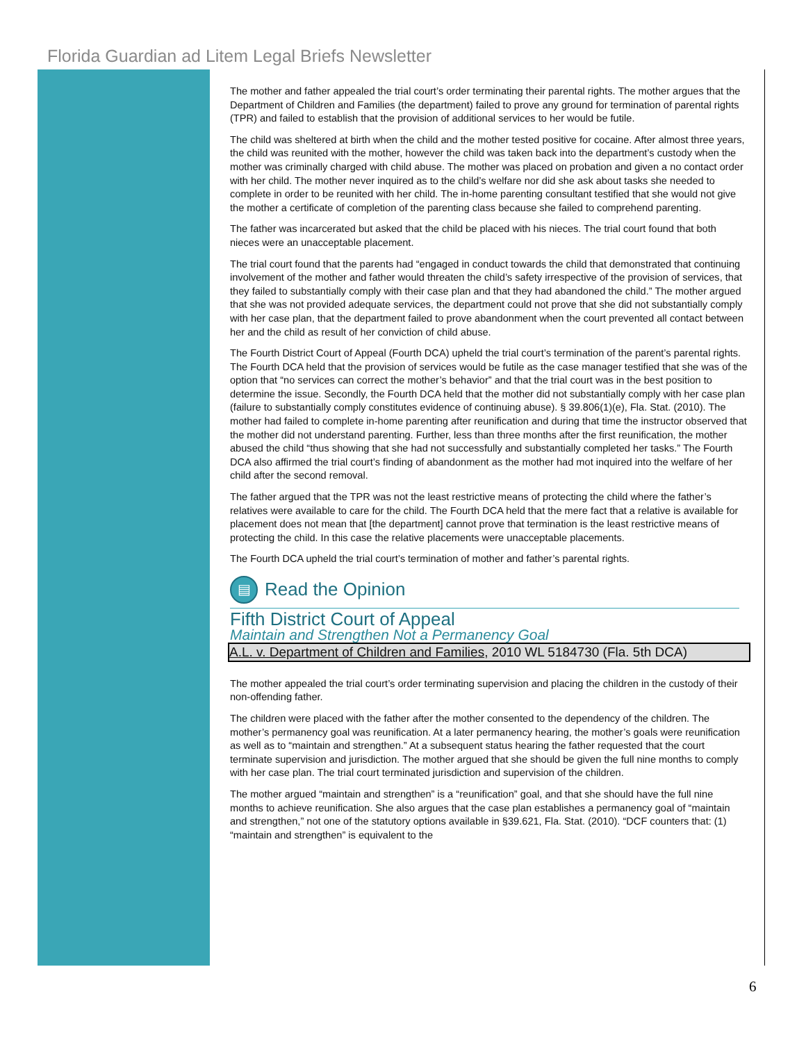Florida Guardian ad Litem Legal Briefs Newsletter
The mother and father appealed the trial court’s order terminating their parental rights. The mother argues that the Department of Children and Families (the department) failed to prove any ground for termination of parental rights (TPR) and failed to establish that the provision of additional services to her would be futile.
The child was sheltered at birth when the child and the mother tested positive for cocaine. After almost three years, the child was reunited with the mother, however the child was taken back into the department’s custody when the mother was criminally charged with child abuse. The mother was placed on probation and given a no contact order with her child. The mother never inquired as to the child’s welfare nor did she ask about tasks she needed to complete in order to be reunited with her child. The in-home parenting consultant testified that she would not give the mother a certificate of completion of the parenting class because she failed to comprehend parenting.
The father was incarcerated but asked that the child be placed with his nieces. The trial court found that both nieces were an unacceptable placement.
The trial court found that the parents had “engaged in conduct towards the child that demonstrated that continuing involvement of the mother and father would threaten the child’s safety irrespective of the provision of services, that they failed to substantially comply with their case plan and that they had abandoned the child.” The mother argued that she was not provided adequate services, the department could not prove that she did not substantially comply with her case plan, that the department failed to prove abandonment when the court prevented all contact between her and the child as result of her conviction of child abuse.
The Fourth District Court of Appeal (Fourth DCA) upheld the trial court’s termination of the parent’s parental rights. The Fourth DCA held that the provision of services would be futile as the case manager testified that she was of the option that “no services can correct the mother’s behavior” and that the trial court was in the best position to determine the issue. Secondly, the Fourth DCA held that the mother did not substantially comply with her case plan (failure to substantially comply constitutes evidence of continuing abuse). § 39.806(1)(e), Fla. Stat. (2010). The mother had failed to complete in-home parenting after reunification and during that time the instructor observed that the mother did not understand parenting. Further, less than three months after the first reunification, the mother abused the child “thus showing that she had not successfully and substantially completed her tasks.” The Fourth DCA also affirmed the trial court’s finding of abandonment as the mother had mot inquired into the welfare of her child after the second removal.
The father argued that the TPR was not the least restrictive means of protecting the child where the father’s relatives were available to care for the child. The Fourth DCA held that the mere fact that a relative is available for placement does not mean that [the department] cannot prove that termination is the least restrictive means of protecting the child. In this case the relative placements were unacceptable placements.
The Fourth DCA upheld the trial court’s termination of mother and father’s parental rights.
▤ Read the Opinion
Fifth District Court of Appeal
Maintain and Strengthen Not a Permanency Goal
A.L. v. Department of Children and Families, 2010 WL 5184730 (Fla. 5th DCA)
The mother appealed the trial court’s order terminating supervision and placing the children in the custody of their non-offending father.
The children were placed with the father after the mother consented to the dependency of the children. The mother’s permanency goal was reunification. At a later permanency hearing, the mother’s goals were reunification as well as to “maintain and strengthen.” At a subsequent status hearing the father requested that the court terminate supervision and jurisdiction. The mother argued that she should be given the full nine months to comply with her case plan. The trial court terminated jurisdiction and supervision of the children.
The mother argued “maintain and strengthen” is a “reunification” goal, and that she should have the full nine months to achieve reunification. She also argues that the case plan establishes a permanency goal of “maintain and strengthen,” not one of the statutory options available in §39.621, Fla. Stat. (2010). “DCF counters that: (1) “maintain and strengthen” is equivalent to the
6